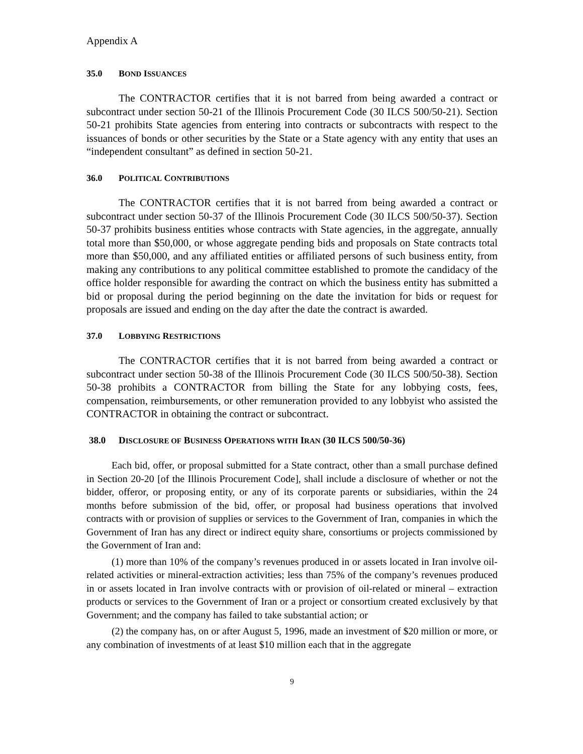Appendix A
35.0 BOND ISSUANCES
The CONTRACTOR certifies that it is not barred from being awarded a contract or subcontract under section 50-21 of the Illinois Procurement Code (30 ILCS 500/50-21). Section 50-21 prohibits State agencies from entering into contracts or subcontracts with respect to the issuances of bonds or other securities by the State or a State agency with any entity that uses an “independent consultant” as defined in section 50-21.
36.0 POLITICAL CONTRIBUTIONS
The CONTRACTOR certifies that it is not barred from being awarded a contract or subcontract under section 50-37 of the Illinois Procurement Code (30 ILCS 500/50-37). Section 50-37 prohibits business entities whose contracts with State agencies, in the aggregate, annually total more than $50,000, or whose aggregate pending bids and proposals on State contracts total more than $50,000, and any affiliated entities or affiliated persons of such business entity, from making any contributions to any political committee established to promote the candidacy of the office holder responsible for awarding the contract on which the business entity has submitted a bid or proposal during the period beginning on the date the invitation for bids or request for proposals are issued and ending on the day after the date the contract is awarded.
37.0 LOBBYING RESTRICTIONS
The CONTRACTOR certifies that it is not barred from being awarded a contract or subcontract under section 50-38 of the Illinois Procurement Code (30 ILCS 500/50-38). Section 50-38 prohibits a CONTRACTOR from billing the State for any lobbying costs, fees, compensation, reimbursements, or other remuneration provided to any lobbyist who assisted the CONTRACTOR in obtaining the contract or subcontract.
38.0 DISCLOSURE OF BUSINESS OPERATIONS WITH IRAN (30 ILCS 500/50-36)
Each bid, offer, or proposal submitted for a State contract, other than a small purchase defined in Section 20-20 [of the Illinois Procurement Code], shall include a disclosure of whether or not the bidder, offeror, or proposing entity, or any of its corporate parents or subsidiaries, within the 24 months before submission of the bid, offer, or proposal had business operations that involved contracts with or provision of supplies or services to the Government of Iran, companies in which the Government of Iran has any direct or indirect equity share, consortiums or projects commissioned by the Government of Iran and:
(1) more than 10% of the company’s revenues produced in or assets located in Iran involve oil-related activities or mineral-extraction activities; less than 75% of the company’s revenues produced in or assets located in Iran involve contracts with or provision of oil-related or mineral – extraction products or services to the Government of Iran or a project or consortium created exclusively by that Government; and the company has failed to take substantial action; or
(2) the company has, on or after August 5, 1996, made an investment of $20 million or more, or any combination of investments of at least $10 million each that in the aggregate
9